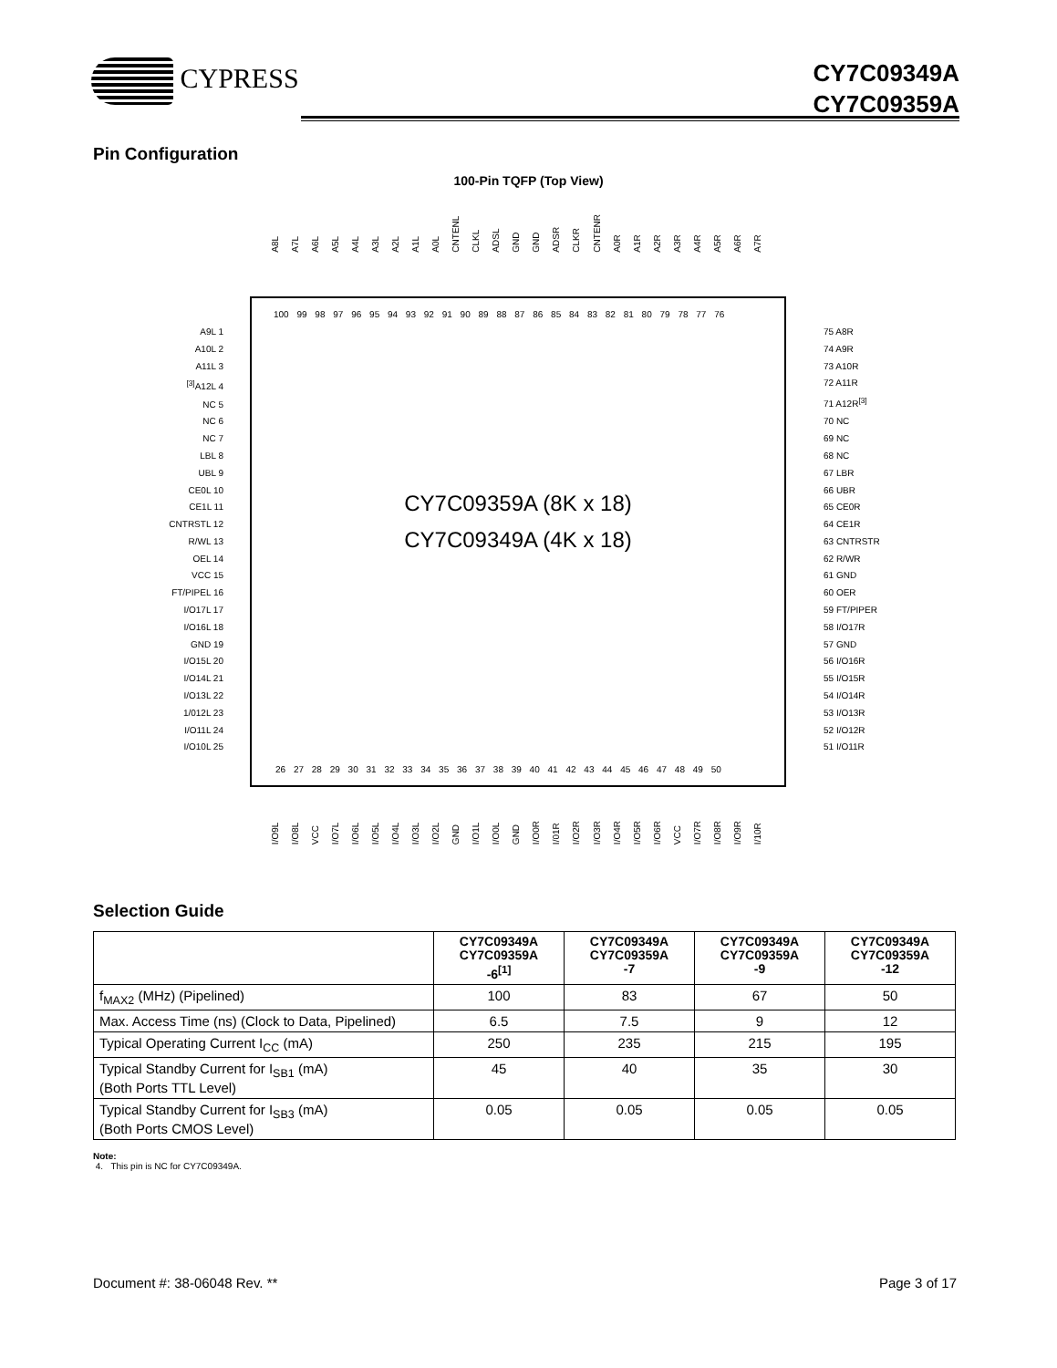CYPRESS
CY7C09349A
CY7C09359A
Pin Configuration
100-Pin TQFP (Top View)
A8L A7L A6L A5L A4L A3L A2L A1L A0L CNTENL CLKL ADSL GND GND ADSR CLKR CNTENR A0R A1R A2R A3R A4R A5R A6R A7R
100 99 98 97 96 95 94 93 92 91 90 89 88 87 86 85 84 83 82 81 80 79 78 77 76
CY7C09359A (8K x 18)
CY7C09349A (4K x 18)
26 27 28 29 30 31 32 33 34 35 36 37 38 39 40 41 42 43 44 45 46 47 48 49 50
A9L 1
A10L 2
A11L 3
<sup>[3]</sup> A12L 4
NC 5
NC 6
NC 7
LBL 8
UBL 9
CE0L 10
CE1L 11
CNTRSTL 12
R/WL 13
OEL 14
VCC 15
FT/PIPEL 16
I/O17L 17
I/O16L 18
GND 19
I/O15L 20
I/O14L 21
I/O13L 22
1/012L 23
I/O11L 24
I/O10L 25
75 A8R
74 A9R
73 A10R
72 A11R
71 A12R<sup>[3]</sup>
70 NC
69 NC
68 NC
67 LBR
66 UBR
65 CE0R
64 CE1R
63 CNTRSTR
62 R/WR
61 GND
60 OER
59 FT/PIPER
58 I/O17R
57 GND
56 I/O16R
55 I/O15R
54 I/O14R
53 I/O13R
52 I/O12R
51 I/O11R
I/O9L I/O8L VCC I/O7L I/O6L I/O5L I/O4L I/O3L I/O2L GND I/O1L I/O0L GND I/O0R I/01R I/O2R I/O3R I/O4R I/O5R I/O6R VCC I/O7R I/O8R I/O9R I/10R
Selection Guide
| | CY7C09349A CY7C09359A -6<sup>[1]</sup> | CY7C09349A CY7C09359A -7 | CY7C09349A CY7C09359A -9 | CY7C09349A CY7C09359A -12 |
| --- | --- | --- | --- | --- |
| f<sub>MAX2</sub> (MHz) (Pipelined) | 100 | 83 | 67 | 50 |
| Max. Access Time (ns) (Clock to Data, Pipelined) | 6.5 | 7.5 | 9 | 12 |
| Typical Operating Current I<sub>CC</sub> (mA) | 250 | 235 | 215 | 195 |
| Typical Standby Current for I<sub>SB1</sub> (mA) (Both Ports TTL Level) | 45 | 40 | 35 | 30 |
| Typical Standby Current for I<sub>SB3</sub> (mA) (Both Ports CMOS Level) | 0.05 | 0.05 | 0.05 | 0.05 |
Note:
4. This pin is NC for CY7C09349A.
Document #: 38-06048 Rev. ** Page 3 of 17